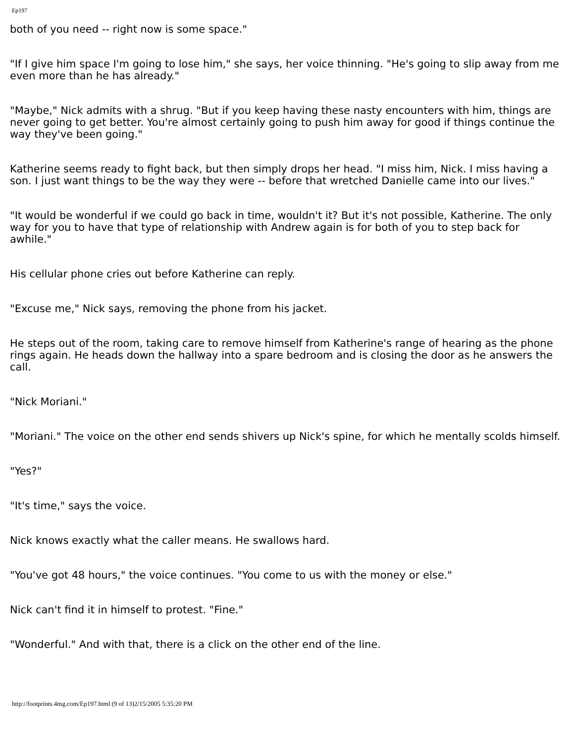Ep197
both of you need -- right now is some space."
"If I give him space I'm going to lose him," she says, her voice thinning. "He's going to slip away from me even more than he has already."
"Maybe," Nick admits with a shrug. "But if you keep having these nasty encounters with him, things are never going to get better. You're almost certainly going to push him away for good if things continue the way they've been going."
Katherine seems ready to fight back, but then simply drops her head. "I miss him, Nick. I miss having a son. I just want things to be the way they were -- before that wretched Danielle came into our lives."
"It would be wonderful if we could go back in time, wouldn't it? But it's not possible, Katherine. The only way for you to have that type of relationship with Andrew again is for both of you to step back for awhile."
His cellular phone cries out before Katherine can reply.
"Excuse me," Nick says, removing the phone from his jacket.
He steps out of the room, taking care to remove himself from Katherine's range of hearing as the phone rings again. He heads down the hallway into a spare bedroom and is closing the door as he answers the call.
"Nick Moriani."
"Moriani." The voice on the other end sends shivers up Nick's spine, for which he mentally scolds himself.
"Yes?"
"It's time," says the voice.
Nick knows exactly what the caller means. He swallows hard.
"You've got 48 hours," the voice continues. "You come to us with the money or else."
Nick can't find it in himself to protest. "Fine."
"Wonderful." And with that, there is a click on the other end of the line.
http://footprints.4mg.com/Ep197.html (9 of 13)2/15/2005 5:35:20 PM